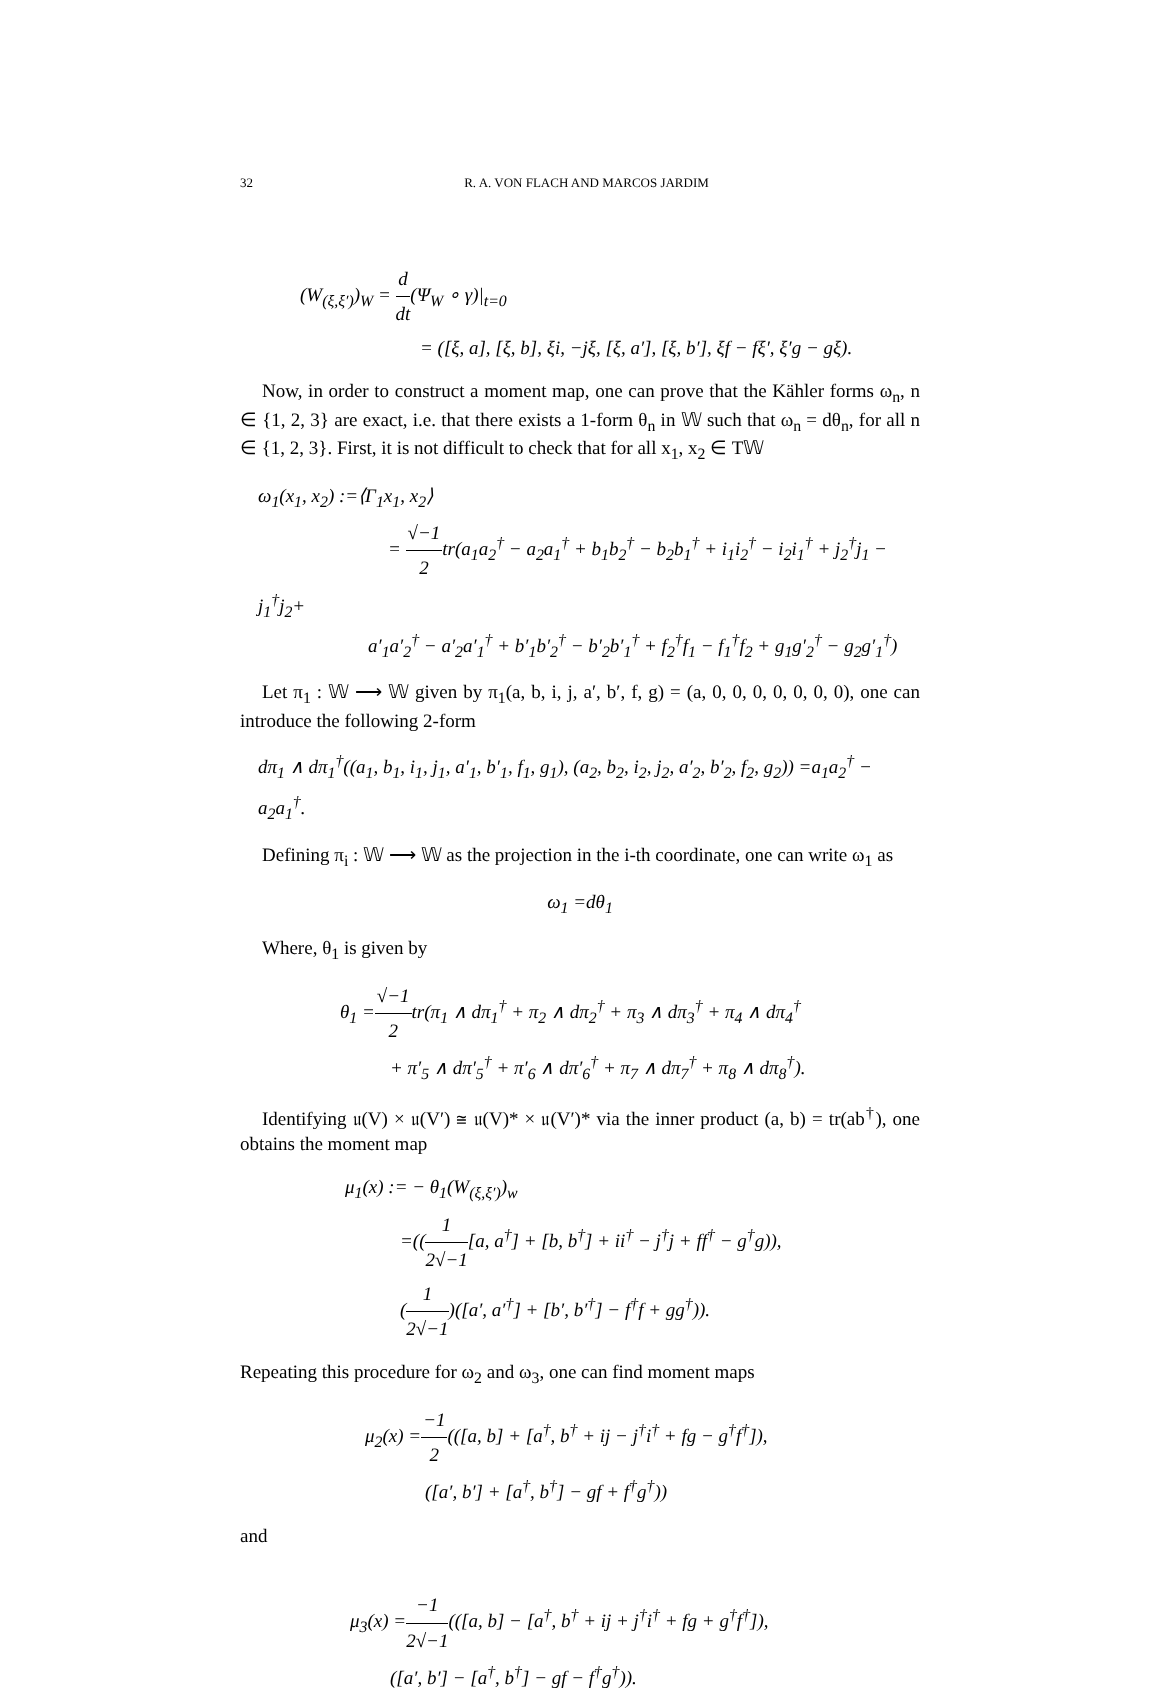32 R. A. VON FLACH AND MARCOS JARDIM
(W<sub>(ξ,ξ′)</sub>)<sub>W</sub> = d dt(Ψ<sub>W</sub> ∘ γ)|<sub>t=0</sub>
= ([ξ, a], [ξ, b], ξi, −jξ, [ξ, a′], [ξ, b′], ξf − fξ′, ξ′g − gξ).
Now, in order to construct a moment map, one can prove that the Kähler forms ω<sub>n</sub>, n ∈ {1, 2, 3} are exact, i.e. that there exists a 1-form θ<sub>n</sub> in 𝕎 such that ω<sub>n</sub> = dθ<sub>n</sub>, for all n ∈ {1, 2, 3}. First, it is not difficult to check that for all x<sub>1</sub>, x<sub>2</sub> ∈ T𝕎
ω<sub>1</sub>(x<sub>1</sub>, x<sub>2</sub>) :=⟨Γ<sub>1</sub>x<sub>1</sub>, x<sub>2</sub>⟩
= √−1 2tr(a<sub>1</sub>a<sub>2</sub><sup>†</sup> − a<sub>2</sub>a<sub>1</sub><sup>†</sup> + b<sub>1</sub>b<sub>2</sub><sup>†</sup> − b<sub>2</sub>b<sub>1</sub><sup>†</sup> + i<sub>1</sub>i<sub>2</sub><sup>†</sup> − i<sub>2</sub>i<sub>1</sub><sup>†</sup> + j<sub>2</sub><sup>†</sup>j<sub>1</sub> − j<sub>1</sub><sup>†</sup>j<sub>2</sub>+
a′<sub>1</sub>a′<sub>2</sub><sup>†</sup> − a′<sub>2</sub>a′<sub>1</sub><sup>†</sup> + b′<sub>1</sub>b′<sub>2</sub><sup>†</sup> − b′<sub>2</sub>b′<sub>1</sub><sup>†</sup> + f<sub>2</sub><sup>†</sup>f<sub>1</sub> − f<sub>1</sub><sup>†</sup>f<sub>2</sub> + g<sub>1</sub>g′<sub>2</sub><sup>†</sup> − g<sub>2</sub>g′<sub>1</sub><sup>†</sup>)
Let π<sub>1</sub> : 𝕎 ⟶ 𝕎 given by π<sub>1</sub>(a, b, i, j, a′, b′, f, g) = (a, 0, 0, 0, 0, 0, 0, 0), one can introduce the following 2-form
dπ<sub>1</sub> ∧ dπ<sub>1</sub><sup>†</sup>((a<sub>1</sub>, b<sub>1</sub>, i<sub>1</sub>, j<sub>1</sub>, a′<sub>1</sub>, b′<sub>1</sub>, f<sub>1</sub>, g<sub>1</sub>), (a<sub>2</sub>, b<sub>2</sub>, i<sub>2</sub>, j<sub>2</sub>, a′<sub>2</sub>, b′<sub>2</sub>, f<sub>2</sub>, g<sub>2</sub>)) =a<sub>1</sub>a<sub>2</sub><sup>†</sup> − a<sub>2</sub>a<sub>1</sub><sup>†</sup>.
Defining π<sub>i</sub> : 𝕎 ⟶ 𝕎 as the projection in the i-th coordinate, one can write ω<sub>1</sub> as
ω<sub>1</sub> =dθ<sub>1</sub>
Where, θ<sub>1</sub> is given by
θ<sub>1</sub> =√−1 2tr(π<sub>1</sub> ∧ dπ<sub>1</sub><sup>†</sup> + π<sub>2</sub> ∧ dπ<sub>2</sub><sup>†</sup> + π<sub>3</sub> ∧ dπ<sub>3</sub><sup>†</sup> + π<sub>4</sub> ∧ dπ<sub>4</sub><sup>†</sup>
+ π′<sub>5</sub> ∧ dπ′<sub>5</sub><sup>†</sup> + π′<sub>6</sub> ∧ dπ′<sub>6</sub><sup>†</sup> + π<sub>7</sub> ∧ dπ<sub>7</sub><sup>†</sup> + π<sub>8</sub> ∧ dπ<sub>8</sub><sup>†</sup>).
Identifying 𝔲(V) × 𝔲(V′) ≅ 𝔲(V)* × 𝔲(V′)* via the inner product (a, b) = tr(ab<sup>†</sup>), one obtains the moment map
μ<sub>1</sub>(x) := − θ<sub>1</sub>(W<sub>(ξ,ξ′)</sub>)<sub>w</sub>
=((1 2√−1[a, a<sup>†</sup>] + [b, b<sup>†</sup>] + ii<sup>†</sup> − j<sup>†</sup>j + ff<sup>†</sup> − g<sup>†</sup>g)),
(1 2√−1)([a′, a′<sup>†</sup>] + [b′, b′<sup>†</sup>] − f<sup>†</sup>f + gg<sup>†</sup>)).
Repeating this procedure for ω<sub>2</sub> and ω<sub>3</sub>, one can find moment maps
μ<sub>2</sub>(x) =−1 2(([a, b] + [a<sup>†</sup>, b<sup>†</sup> + ij − j<sup>†</sup>i<sup>†</sup> + fg − g<sup>†</sup>f<sup>†</sup>]),
([a′, b′] + [a<sup>†</sup>, b<sup>†</sup>] − gf + f<sup>†</sup>g<sup>†</sup>))
and
μ<sub>3</sub>(x) =−1 2√−1(([a, b] − [a<sup>†</sup>, b<sup>†</sup> + ij + j<sup>†</sup>i<sup>†</sup> + fg + g<sup>†</sup>f<sup>†</sup>]),
([a′, b′] − [a<sup>†</sup>, b<sup>†</sup>] − gf − f<sup>†</sup>g<sup>†</sup>)).